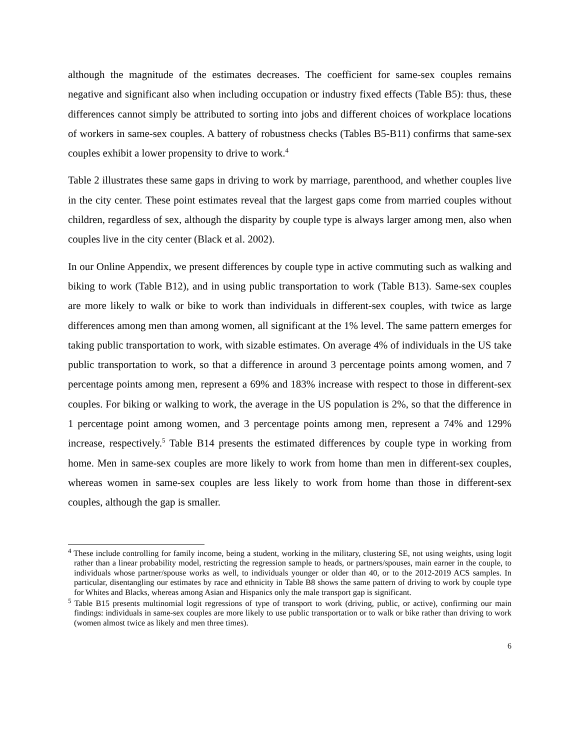although the magnitude of the estimates decreases. The coefficient for same-sex couples remains negative and significant also when including occupation or industry fixed effects (Table B5): thus, these differences cannot simply be attributed to sorting into jobs and different choices of workplace locations of workers in same-sex couples. A battery of robustness checks (Tables B5-B11) confirms that same-sex couples exhibit a lower propensity to drive to work.<sup>4</sup>
Table 2 illustrates these same gaps in driving to work by marriage, parenthood, and whether couples live in the city center. These point estimates reveal that the largest gaps come from married couples without children, regardless of sex, although the disparity by couple type is always larger among men, also when couples live in the city center (Black et al. 2002).
In our Online Appendix, we present differences by couple type in active commuting such as walking and biking to work (Table B12), and in using public transportation to work (Table B13). Same-sex couples are more likely to walk or bike to work than individuals in different-sex couples, with twice as large differences among men than among women, all significant at the 1% level. The same pattern emerges for taking public transportation to work, with sizable estimates. On average 4% of individuals in the US take public transportation to work, so that a difference in around 3 percentage points among women, and 7 percentage points among men, represent a 69% and 183% increase with respect to those in different-sex couples. For biking or walking to work, the average in the US population is 2%, so that the difference in 1 percentage point among women, and 3 percentage points among men, represent a 74% and 129% increase, respectively.<sup>5</sup> Table B14 presents the estimated differences by couple type in working from home. Men in same-sex couples are more likely to work from home than men in different-sex couples, whereas women in same-sex couples are less likely to work from home than those in different-sex couples, although the gap is smaller.
<sup>4</sup> These include controlling for family income, being a student, working in the military, clustering SE, not using weights, using logit rather than a linear probability model, restricting the regression sample to heads, or partners/spouses, main earner in the couple, to individuals whose partner/spouse works as well, to individuals younger or older than 40, or to the 2012-2019 ACS samples. In particular, disentangling our estimates by race and ethnicity in Table B8 shows the same pattern of driving to work by couple type for Whites and Blacks, whereas among Asian and Hispanics only the male transport gap is significant.
<sup>5</sup> Table B15 presents multinomial logit regressions of type of transport to work (driving, public, or active), confirming our main findings: individuals in same-sex couples are more likely to use public transportation or to walk or bike rather than driving to work (women almost twice as likely and men three times).
6